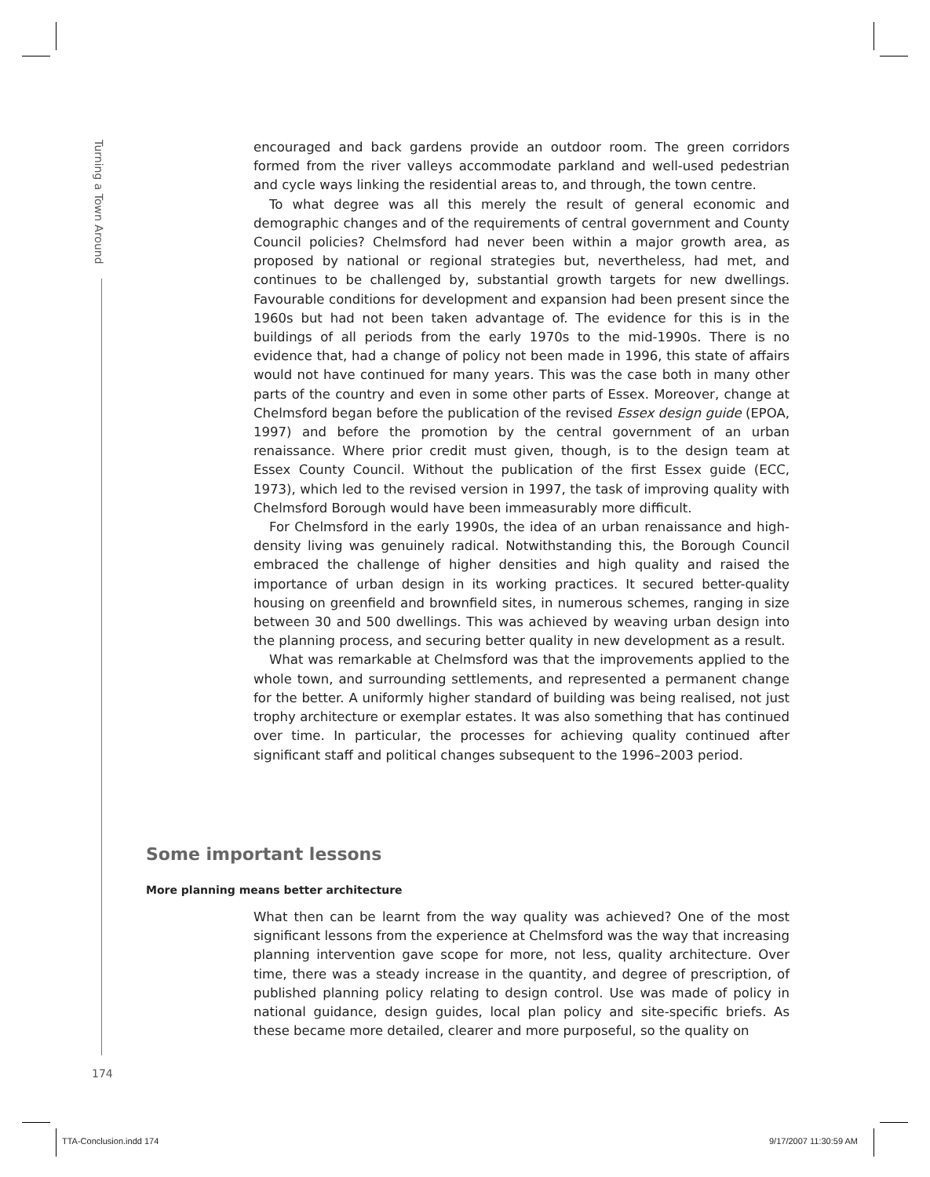Turning a Town Around
encouraged and back gardens provide an outdoor room. The green corridors formed from the river valleys accommodate parkland and well-used pedestrian and cycle ways linking the residential areas to, and through, the town centre.
To what degree was all this merely the result of general economic and demographic changes and of the requirements of central government and County Council policies? Chelmsford had never been within a major growth area, as proposed by national or regional strategies but, nevertheless, had met, and continues to be challenged by, substantial growth targets for new dwellings. Favourable conditions for development and expansion had been present since the 1960s but had not been taken advantage of. The evidence for this is in the buildings of all periods from the early 1970s to the mid-1990s. There is no evidence that, had a change of policy not been made in 1996, this state of affairs would not have continued for many years. This was the case both in many other parts of the country and even in some other parts of Essex. Moreover, change at Chelmsford began before the publication of the revised Essex design guide (EPOA, 1997) and before the promotion by the central government of an urban renaissance. Where prior credit must given, though, is to the design team at Essex County Council. Without the publication of the first Essex guide (ECC, 1973), which led to the revised version in 1997, the task of improving quality with Chelmsford Borough would have been immeasurably more difficult.
For Chelmsford in the early 1990s, the idea of an urban renaissance and high-density living was genuinely radical. Notwithstanding this, the Borough Council embraced the challenge of higher densities and high quality and raised the importance of urban design in its working practices. It secured better-quality housing on greenfield and brownfield sites, in numerous schemes, ranging in size between 30 and 500 dwellings. This was achieved by weaving urban design into the planning process, and securing better quality in new development as a result.
What was remarkable at Chelmsford was that the improvements applied to the whole town, and surrounding settlements, and represented a permanent change for the better. A uniformly higher standard of building was being realised, not just trophy architecture or exemplar estates. It was also something that has continued over time. In particular, the processes for achieving quality continued after significant staff and political changes subsequent to the 1996–2003 period.
Some important lessons
More planning means better architecture
What then can be learnt from the way quality was achieved? One of the most significant lessons from the experience at Chelmsford was the way that increasing planning intervention gave scope for more, not less, quality architecture. Over time, there was a steady increase in the quantity, and degree of prescription, of published planning policy relating to design control. Use was made of policy in national guidance, design guides, local plan policy and site-specific briefs. As these became more detailed, clearer and more purposeful, so the quality on
174
TTA-Conclusion.indd 174 9/17/2007 11:30:59 AM